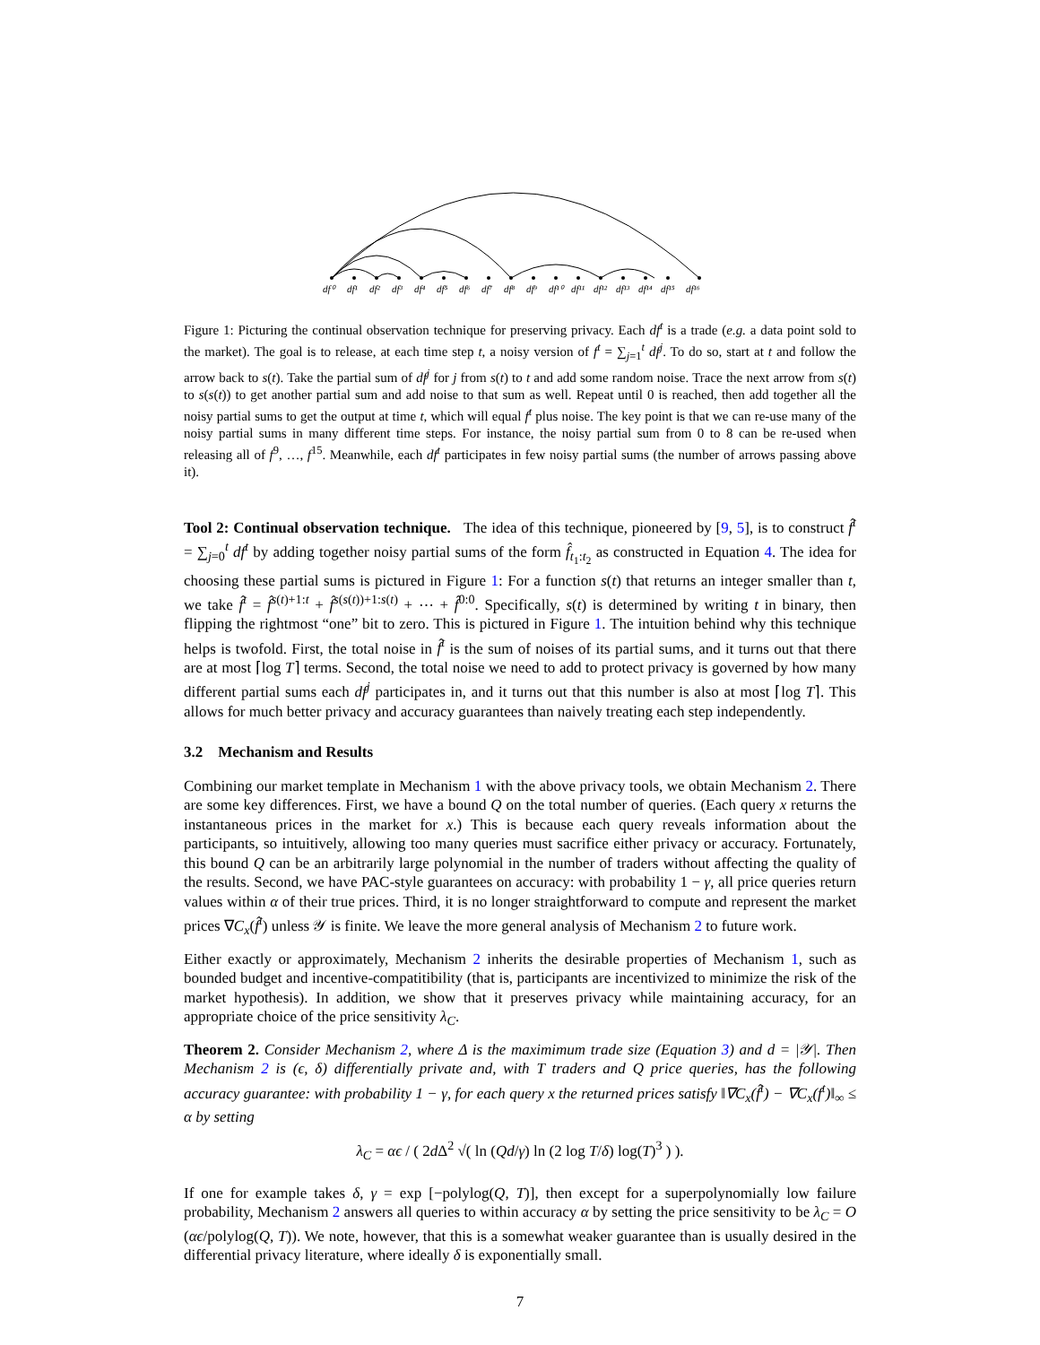df⁰
df¹
df²
df³
df⁴
df⁵
df⁶
df⁷
df⁸
df⁹
df¹⁰
df¹¹
df¹²
df¹³
df¹⁴
df¹⁵
df¹⁶
Figure 1: Picturing the continual observation technique for preserving privacy. Each df<sup>t</sup> is a trade (e.g. a data point sold to the market). The goal is to release, at each time step t, a noisy version of f<sup>t</sup> = ∑<sub>j=1</sub><sup>t</sup> df<sup>j</sup>. To do so, start at t and follow the arrow back to s(t). Take the partial sum of df<sup>j</sup> for j from s(t) to t and add some random noise. Trace the next arrow from s(t) to s(s(t)) to get another partial sum and add noise to that sum as well. Repeat until 0 is reached, then add together all the noisy partial sums to get the output at time t, which will equal f<sup>t</sup> plus noise. The key point is that we can re-use many of the noisy partial sums in many different time steps. For instance, the noisy partial sum from 0 to 8 can be re-used when releasing all of f<sup>9</sup>, …, f<sup>15</sup>. Meanwhile, each df<sup>t</sup> participates in few noisy partial sums (the number of arrows passing above it).
Tool 2: Continual observation technique. The idea of this technique, pioneered by [9, 5], is to construct f̂<sup>t</sup> = ∑<sub>j=0</sub><sup>t</sup> df<sup>t</sup> by adding together noisy partial sums of the form f̂<sub>t<sub>1</sub>:t<sub>2</sub></sub> as constructed in Equation 4. The idea for choosing these partial sums is pictured in Figure 1: For a function s(t) that returns an integer smaller than t, we take f̂<sup>t</sup> = f̂<sup>s(t)+1:t</sup> + f̂<sup>s(s(t))+1:s(t)</sup> + ⋯ + f̂<sup>0:0</sup>. Specifically, s(t) is determined by writing t in binary, then flipping the rightmost “one” bit to zero. This is pictured in Figure 1. The intuition behind why this technique helps is twofold. First, the total noise in f̂<sup>t</sup> is the sum of noises of its partial sums, and it turns out that there are at most ⌈log T⌉ terms. Second, the total noise we need to add to protect privacy is governed by how many different partial sums each df<sup>j</sup> participates in, and it turns out that this number is also at most ⌈log T⌉. This allows for much better privacy and accuracy guarantees than naively treating each step independently.
3.2 Mechanism and Results
Combining our market template in Mechanism 1 with the above privacy tools, we obtain Mechanism 2. There are some key differences. First, we have a bound Q on the total number of queries. (Each query x returns the instantaneous prices in the market for x.) This is because each query reveals information about the participants, so intuitively, allowing too many queries must sacrifice either privacy or accuracy. Fortunately, this bound Q can be an arbitrarily large polynomial in the number of traders without affecting the quality of the results. Second, we have PAC-style guarantees on accuracy: with probability 1 − γ, all price queries return values within α of their true prices. Third, it is no longer straightforward to compute and represent the market prices ∇C<sub>x</sub>(f̂<sup>t</sup>) unless 𝒴 is finite. We leave the more general analysis of Mechanism 2 to future work.
Either exactly or approximately, Mechanism 2 inherits the desirable properties of Mechanism 1, such as bounded budget and incentive-compatitibility (that is, participants are incentivized to minimize the risk of the market hypothesis). In addition, we show that it preserves privacy while maintaining accuracy, for an appropriate choice of the price sensitivity λ<sub>C</sub>.
Theorem 2. Consider Mechanism 2, where Δ is the maximimum trade size (Equation 3) and d = |𝒴|. Then Mechanism 2 is (ϵ, δ) differentially private and, with T traders and Q price queries, has the following accuracy guarantee: with probability 1 − γ, for each query x the returned prices satisfy ‖∇C<sub>x</sub>(f̂<sup>t</sup>) − ∇C<sub>x</sub>(f<sup>t</sup>)‖<sub>∞</sub> ≤ α by setting
λ<sub>C</sub> = αϵ / ( 2d Δ<sup>2</sup> √( ln (Qd/γ) ln (2 log T/δ) log(T)<sup>3</sup> ) ).
If one for example takes δ, γ = exp [−polylog(Q, T)], then except for a superpolynomially low failure probability, Mechanism 2 answers all queries to within accuracy α by setting the price sensitivity to be λ<sub>C</sub> = O (αϵ/polylog(Q, T)). We note, however, that this is a somewhat weaker guarantee than is usually desired in the differential privacy literature, where ideally δ is exponentially small.
7